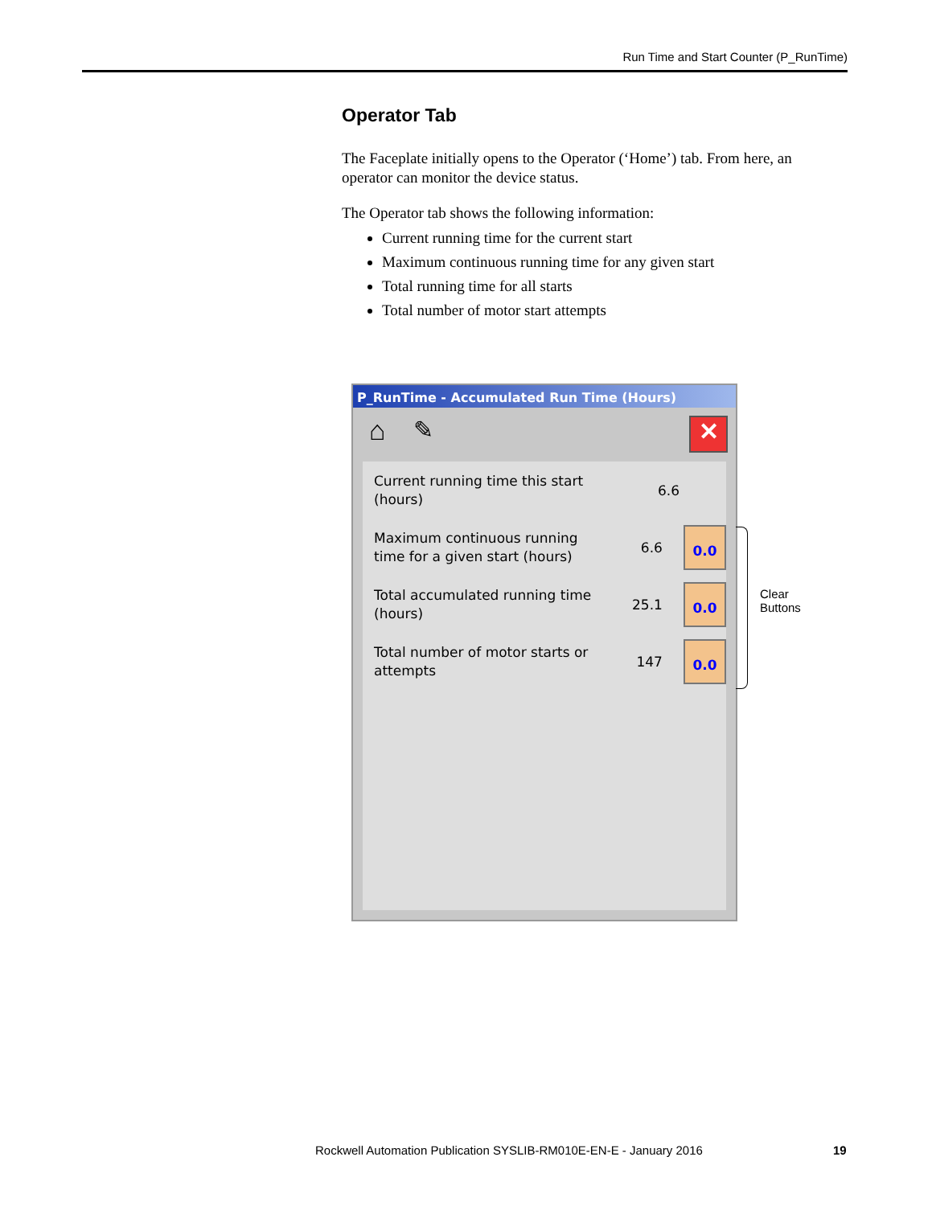Run Time and Start Counter (P_RunTime)
Operator Tab
The Faceplate initially opens to the Operator (‘Home’) tab. From here, an operator can monitor the device status.
The Operator tab shows the following information:
Current running time for the current start
Maximum continuous running time for any given start
Total running time for all starts
Total number of motor start attempts
P_RunTime - Accumulated Run Time (Hours)
⌂ ✎ ✕
Current running time this start (hours)
6.6
Maximum continuous running time for a given start (hours)
6.6
0.0
Total accumulated running time (hours)
25.1
0.0
Total number of motor starts or attempts
147
0.0
Clear
Buttons
Rockwell Automation Publication SYSLIB-RM010E-EN-E - January 2016
19